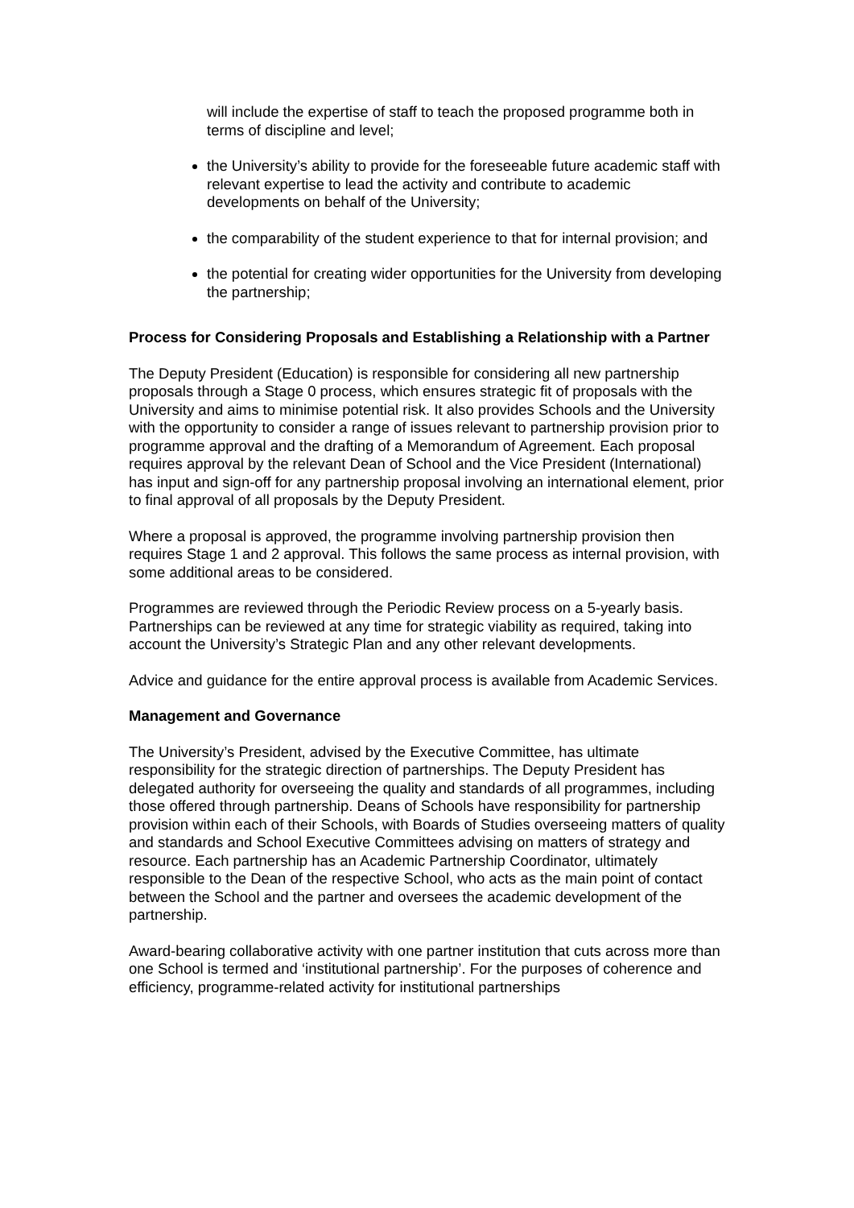will include the expertise of staff to teach the proposed programme both in terms of discipline and level;
the University’s ability to provide for the foreseeable future academic staff with relevant expertise to lead the activity and contribute to academic developments on behalf of the University;
the comparability of the student experience to that for internal provision; and
the potential for creating wider opportunities for the University from developing the partnership;
Process for Considering Proposals and Establishing a Relationship with a Partner
The Deputy President (Education) is responsible for considering all new partnership proposals through a Stage 0 process, which ensures strategic fit of proposals with the University and aims to minimise potential risk. It also provides Schools and the University with the opportunity to consider a range of issues relevant to partnership provision prior to programme approval and the drafting of a Memorandum of Agreement. Each proposal requires approval by the relevant Dean of School and the Vice President (International) has input and sign-off for any partnership proposal involving an international element, prior to final approval of all proposals by the Deputy President.
Where a proposal is approved, the programme involving partnership provision then requires Stage 1 and 2 approval. This follows the same process as internal provision, with some additional areas to be considered.
Programmes are reviewed through the Periodic Review process on a 5-yearly basis. Partnerships can be reviewed at any time for strategic viability as required, taking into account the University’s Strategic Plan and any other relevant developments.
Advice and guidance for the entire approval process is available from Academic Services.
Management and Governance
The University’s President, advised by the Executive Committee, has ultimate responsibility for the strategic direction of partnerships. The Deputy President has delegated authority for overseeing the quality and standards of all programmes, including those offered through partnership. Deans of Schools have responsibility for partnership provision within each of their Schools, with Boards of Studies overseeing matters of quality and standards and School Executive Committees advising on matters of strategy and resource. Each partnership has an Academic Partnership Coordinator, ultimately responsible to the Dean of the respective School, who acts as the main point of contact between the School and the partner and oversees the academic development of the partnership.
Award-bearing collaborative activity with one partner institution that cuts across more than one School is termed and ‘institutional partnership’. For the purposes of coherence and efficiency, programme-related activity for institutional partnerships